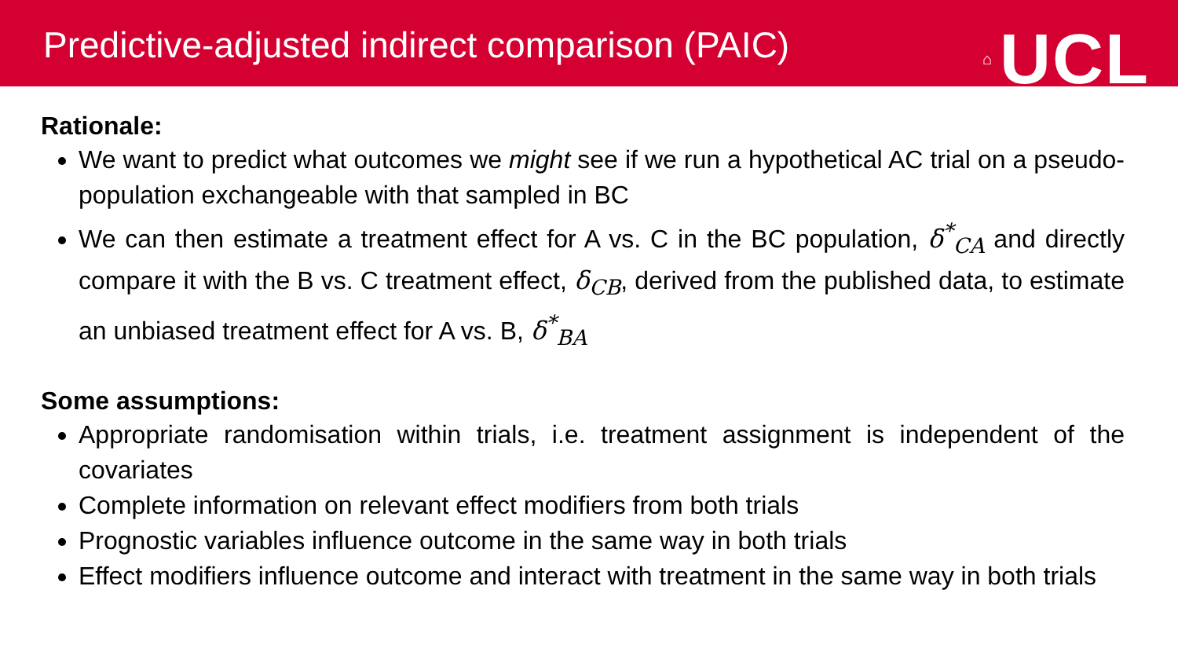Predictive-adjusted indirect comparison (PAIC)
⌂ UCL
Rationale:
We want to predict what outcomes we might see if we run a hypothetical AC trial on a pseudo-population exchangeable with that sampled in BC
We can then estimate a treatment effect for A vs. C in the BC population, δ<sup>*</sup><sub>CA</sub> and directly compare it with the B vs. C treatment effect, δ<sub>CB</sub>, derived from the published data, to estimate an unbiased treatment effect for A vs. B, δ<sup>*</sup><sub>BA</sub>
Some assumptions:
Appropriate randomisation within trials, i.e. treatment assignment is independent of the covariates
Complete information on relevant effect modifiers from both trials
Prognostic variables influence outcome in the same way in both trials
Effect modifiers influence outcome and interact with treatment in the same way in both trials